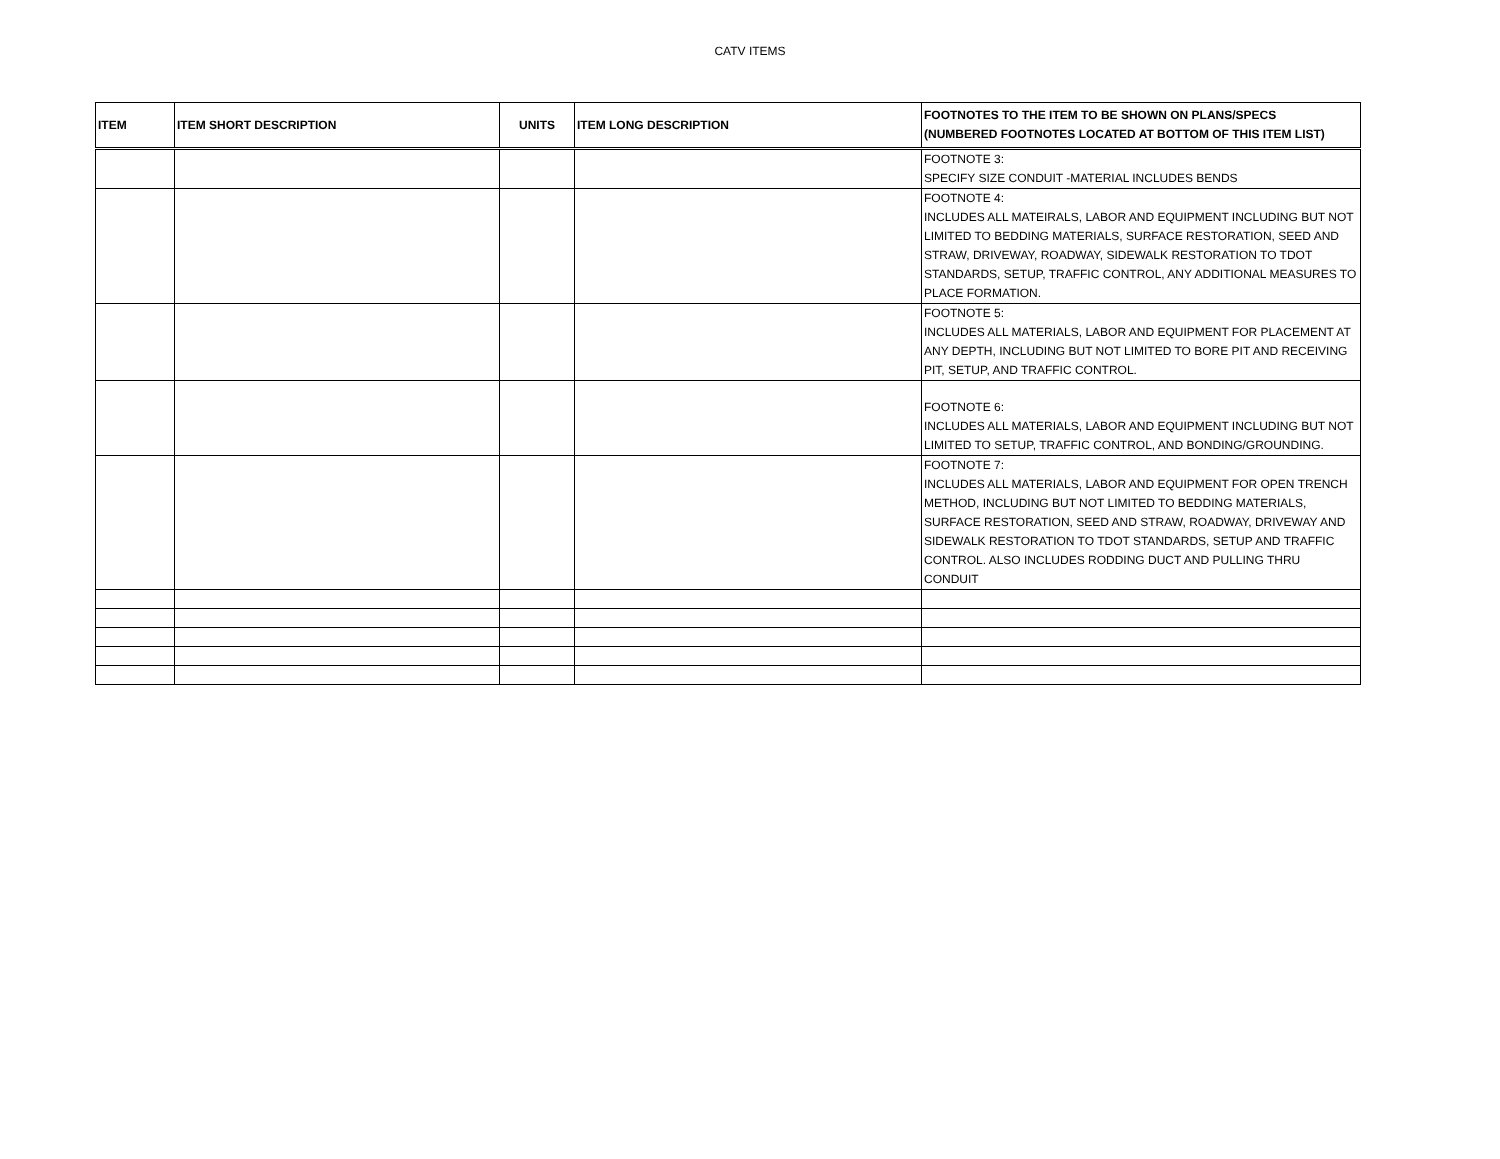CATV ITEMS
| ITEM | ITEM SHORT DESCRIPTION | UNITS | ITEM LONG DESCRIPTION | FOOTNOTES TO THE ITEM TO BE SHOWN ON PLANS/SPECS (NUMBERED FOOTNOTES LOCATED AT BOTTOM OF THIS ITEM LIST) |
| --- | --- | --- | --- | --- |
| | | | | FOOTNOTE 3: SPECIFY SIZE CONDUIT -MATERIAL INCLUDES BENDS |
| | | | | FOOTNOTE 4: INCLUDES ALL MATEIRALS, LABOR AND EQUIPMENT INCLUDING BUT NOT LIMITED TO BEDDING MATERIALS, SURFACE RESTORATION, SEED AND STRAW, DRIVEWAY, ROADWAY, SIDEWALK RESTORATION TO TDOT STANDARDS, SETUP, TRAFFIC CONTROL, ANY ADDITIONAL MEASURES TO PLACE FORMATION. |
| | | | | FOOTNOTE 5: INCLUDES ALL MATERIALS, LABOR AND EQUIPMENT FOR PLACEMENT AT ANY DEPTH, INCLUDING BUT NOT LIMITED TO BORE PIT AND RECEIVING PIT, SETUP, AND TRAFFIC CONTROL. |
| | | | | FOOTNOTE 6: INCLUDES ALL MATERIALS, LABOR AND EQUIPMENT INCLUDING BUT NOT LIMITED TO SETUP, TRAFFIC CONTROL, AND BONDING/GROUNDING. |
| | | | | FOOTNOTE 7: INCLUDES ALL MATERIALS, LABOR AND EQUIPMENT FOR OPEN TRENCH METHOD, INCLUDING BUT NOT LIMITED TO BEDDING MATERIALS, SURFACE RESTORATION, SEED AND STRAW, ROADWAY, DRIVEWAY AND SIDEWALK RESTORATION TO TDOT STANDARDS, SETUP AND TRAFFIC CONTROL. ALSO INCLUDES RODDING DUCT AND PULLING THRU CONDUIT |